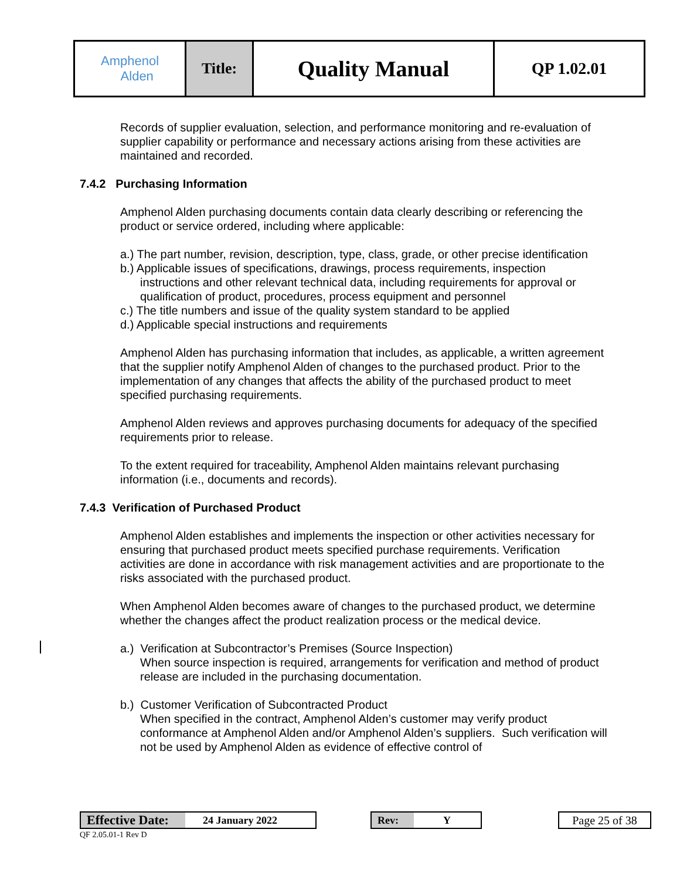| Amphenol Alden | Title: | Quality Manual | QP 1.02.01 |
Records of supplier evaluation, selection, and performance monitoring and re-evaluation of supplier capability or performance and necessary actions arising from these activities are maintained and recorded.
7.4.2 Purchasing Information
Amphenol Alden purchasing documents contain data clearly describing or referencing the product or service ordered, including where applicable:
a.) The part number, revision, description, type, class, grade, or other precise identification
b.) Applicable issues of specifications, drawings, process requirements, inspection instructions and other relevant technical data, including requirements for approval or qualification of product, procedures, process equipment and personnel
c.) The title numbers and issue of the quality system standard to be applied
d.) Applicable special instructions and requirements
Amphenol Alden has purchasing information that includes, as applicable, a written agreement that the supplier notify Amphenol Alden of changes to the purchased product. Prior to the implementation of any changes that affects the ability of the purchased product to meet specified purchasing requirements.
Amphenol Alden reviews and approves purchasing documents for adequacy of the specified requirements prior to release.
To the extent required for traceability, Amphenol Alden maintains relevant purchasing information (i.e., documents and records).
7.4.3 Verification of Purchased Product
Amphenol Alden establishes and implements the inspection or other activities necessary for ensuring that purchased product meets specified purchase requirements. Verification activities are done in accordance with risk management activities and are proportionate to the risks associated with the purchased product.
When Amphenol Alden becomes aware of changes to the purchased product, we determine whether the changes affect the product realization process or the medical device.
a.) Verification at Subcontractor’s Premises (Source Inspection)
When source inspection is required, arrangements for verification and method of product release are included in the purchasing documentation.
b.) Customer Verification of Subcontracted Product
When specified in the contract, Amphenol Alden’s customer may verify product conformance at Amphenol Alden and/or Amphenol Alden’s suppliers. Such verification will not be used by Amphenol Alden as evidence of effective control of
Effective Date: 24 January 2022 Rev: Y
Page 25 of 38
QF 2.05.01-1 Rev D